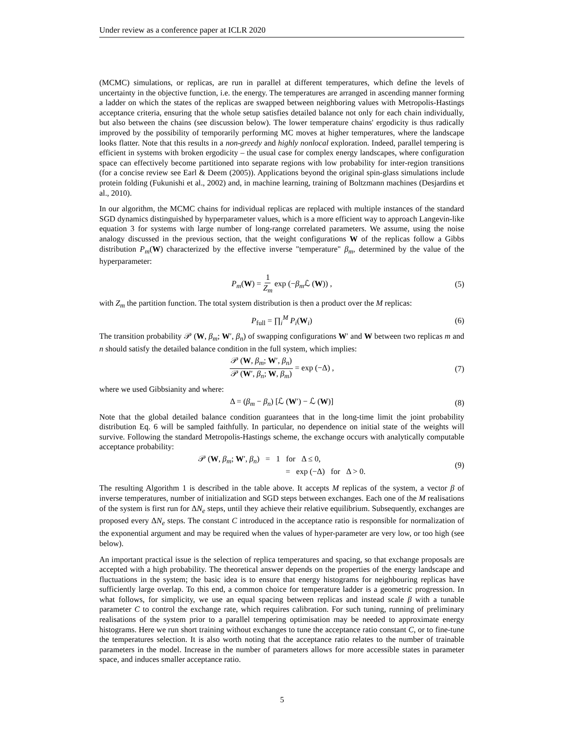Under review as a conference paper at ICLR 2020
(MCMC) simulations, or replicas, are run in parallel at different temperatures, which define the levels of uncertainty in the objective function, i.e. the energy. The temperatures are arranged in ascending manner forming a ladder on which the states of the replicas are swapped between neighboring values with Metropolis-Hastings acceptance criteria, ensuring that the whole setup satisfies detailed balance not only for each chain individually, but also between the chains (see discussion below). The lower temperature chains' ergodicity is thus radically improved by the possibility of temporarily performing MC moves at higher temperatures, where the landscape looks flatter. Note that this results in a non-greedy and highly nonlocal exploration. Indeed, parallel tempering is efficient in systems with broken ergodicity – the usual case for complex energy landscapes, where configuration space can effectively become partitioned into separate regions with low probability for inter-region transitions (for a concise review see Earl & Deem (2005)). Applications beyond the original spin-glass simulations include protein folding (Fukunishi et al., 2002) and, in machine learning, training of Boltzmann machines (Desjardins et al., 2010).
In our algorithm, the MCMC chains for individual replicas are replaced with multiple instances of the standard SGD dynamics distinguished by hyperparameter values, which is a more efficient way to approach Langevin-like equation 3 for systems with large number of long-range correlated parameters. We assume, using the noise analogy discussed in the previous section, that the weight configurations W of the replicas follow a Gibbs distribution P<sub>m</sub>(W) characterized by the effective inverse "temperature" β<sub>m</sub>, determined by the value of the hyperparameter:
P<sub>m</sub>(W) = 1 Z<sub>m</sub> exp (−β<sub>m</sub> ℒ (W)) , (5)
with Z<sub>m</sub> the partition function. The total system distribution is then a product over the M replicas:
P<sub>full</sub> = ∏<sub>i</sub><sup>M</sup> P<sub>i</sub>(W<sub>i</sub>) (6)
The transition probability 𝒫 (W, β<sub>m</sub>; W′, β<sub>n</sub>) of swapping configurations W′ and W between two replicas m and n should satisfy the detailed balance condition in the full system, which implies:
𝒫 (W, β<sub>m</sub>; W′, β<sub>n</sub>) 𝒫 (W′, β<sub>n</sub>; W, β<sub>m</sub>) = exp (−Δ) , (7)
where we used Gibbsianity and where:
Δ = (β<sub>m</sub> − β<sub>n</sub>) [ℒ (W′) − ℒ (W)] (8)
Note that the global detailed balance condition guarantees that in the long-time limit the joint probability distribution Eq. 6 will be sampled faithfully. In particular, no dependence on initial state of the weights will survive. Following the standard Metropolis-Hastings scheme, the exchange occurs with analytically computable acceptance probability:
𝒫 (W, β<sub>m</sub>; W′, β<sub>n</sub>) = 1 for Δ ≤ 0,
= exp (−Δ) for Δ > 0. (9)
The resulting Algorithm 1 is described in the table above. It accepts M replicas of the system, a vector β of inverse temperatures, number of initialization and SGD steps between exchanges. Each one of the M realisations of the system is first run for ΔN<sub>e</sub> steps, until they achieve their relative equilibrium. Subsequently, exchanges are proposed every ΔN<sub>e</sub> steps. The constant C introduced in the acceptance ratio is responsible for normalization of the exponential argument and may be required when the values of hyper-parameter are very low, or too high (see below).
An important practical issue is the selection of replica temperatures and spacing, so that exchange proposals are accepted with a high probability. The theoretical answer depends on the properties of the energy landscape and fluctuations in the system; the basic idea is to ensure that energy histograms for neighbouring replicas have sufficiently large overlap. To this end, a common choice for temperature ladder is a geometric progression. In what follows, for simplicity, we use an equal spacing between replicas and instead scale β with a tunable parameter C to control the exchange rate, which requires calibration. For such tuning, running of preliminary realisations of the system prior to a parallel tempering optimisation may be needed to approximate energy histograms. Here we run short training without exchanges to tune the acceptance ratio constant C, or to fine-tune the temperatures selection. It is also worth noting that the acceptance ratio relates to the number of trainable parameters in the model. Increase in the number of parameters allows for more accessible states in parameter space, and induces smaller acceptance ratio.
5